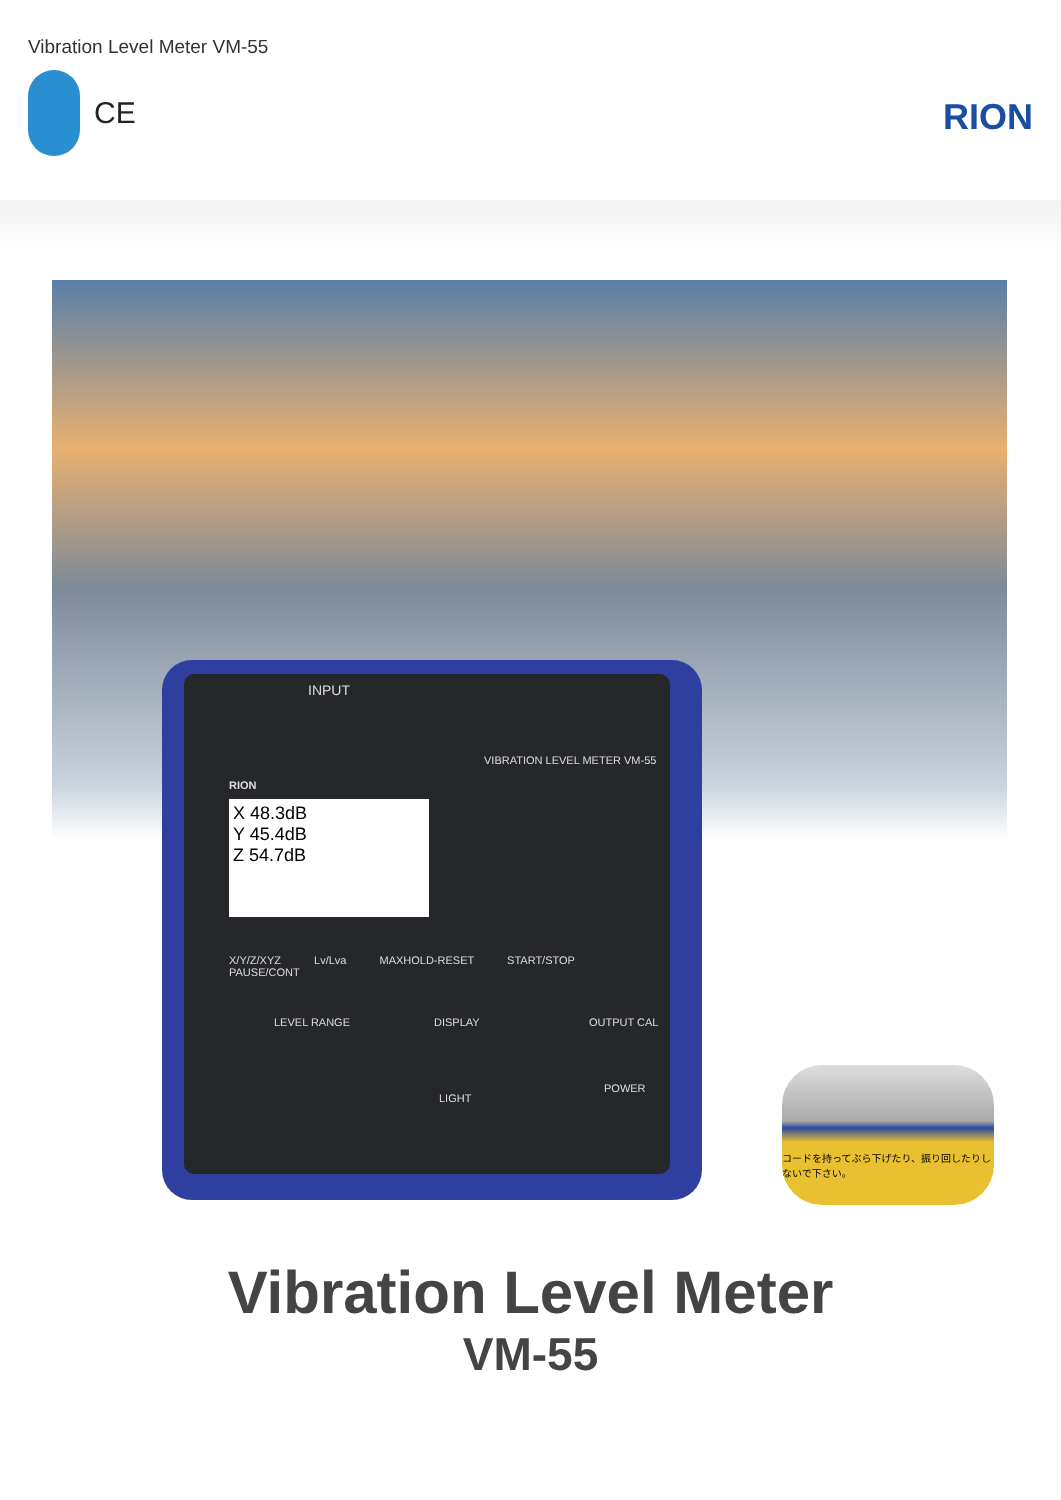Vibration Level Meter VM-55
CE
RION
INPUT
VIBRATION LEVEL METER VM-55
RION
X 48.3dB
Y 45.4dB
Z 54.7dB
X/Y/Z/XYZ Lv/Lva MAXHOLD-RESET START/STOP PAUSE/CONT
LEVEL RANGE DISPLAY OUTPUT CAL
POWER
LIGHT
コードを持ってぶら下げたり、振り回したりしないで下さい。
Vibration Level Meter
VM-55